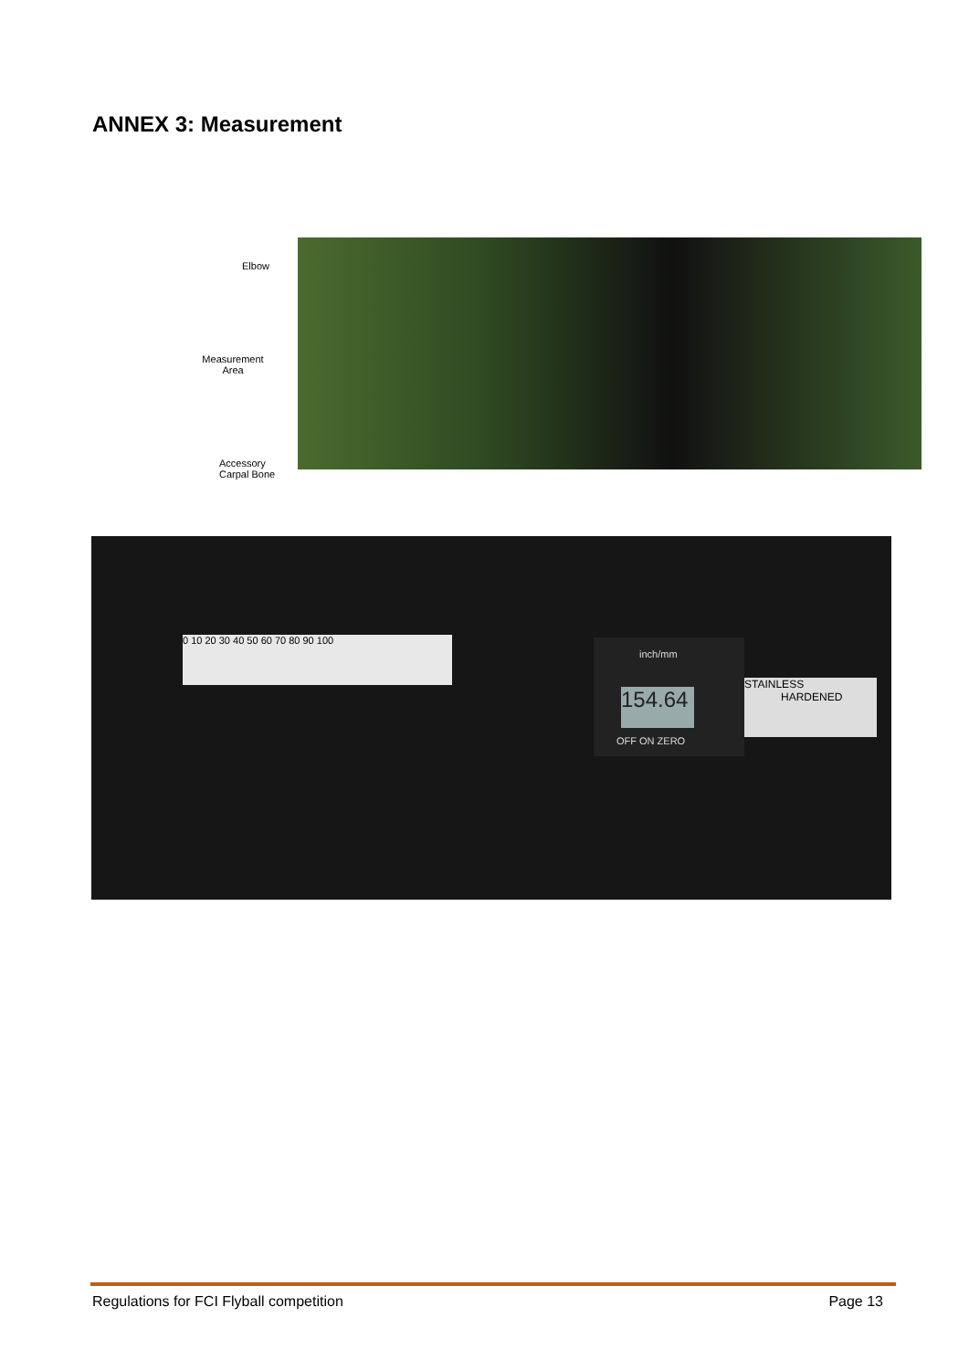ANNEX 3: Measurement
Elbow
Measurement
Area
Accessory
Carpal Bone
0 10 20 30 40 50 60 70 80 90 100
inch/mm
154.64
OFF ON ZERO
STAINLESS
HARDENED
Regulations for FCI Flyball competition Page 13